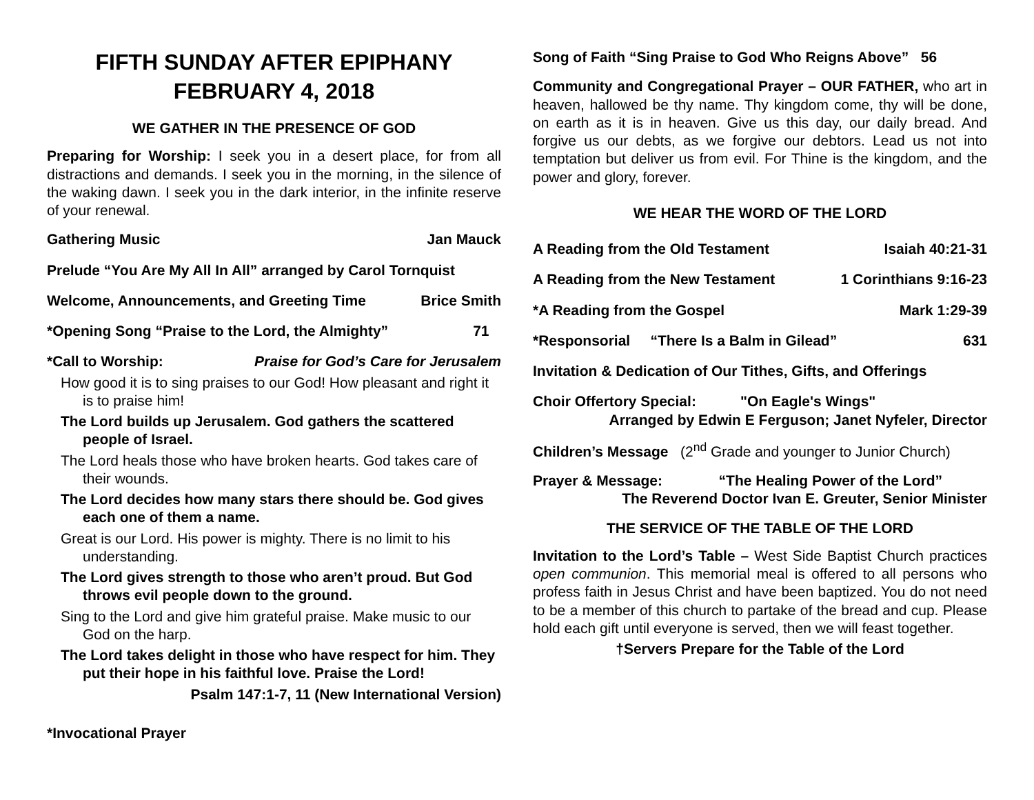FIFTH SUNDAY AFTER EPIPHANY
FEBRUARY 4, 2018
WE GATHER IN THE PRESENCE OF GOD
Preparing for Worship: I seek you in a desert place, for from all distractions and demands. I seek you in the morning, in the silence of the waking dawn. I seek you in the dark interior, in the infinite reserve of your renewal.
Gathering Music Jan Mauck
Prelude “You Are My All In All” arranged by Carol Tornquist
Welcome, Announcements, and Greeting Time Brice Smith
*Opening Song “Praise to the Lord, the Almighty” 71
*Call to Worship: Praise for God’s Care for Jerusalem
How good it is to sing praises to our God! How pleasant and right it is to praise him!
The Lord builds up Jerusalem. God gathers the scattered people of Israel.
The Lord heals those who have broken hearts. God takes care of their wounds.
The Lord decides how many stars there should be. God gives each one of them a name.
Great is our Lord. His power is mighty. There is no limit to his understanding.
The Lord gives strength to those who aren’t proud. But God throws evil people down to the ground.
Sing to the Lord and give him grateful praise. Make music to our God on the harp.
The Lord takes delight in those who have respect for him. They put their hope in his faithful love. Praise the Lord!
Psalm 147:1-7, 11 (New International Version)
*Invocational Prayer
Song of Faith “Sing Praise to God Who Reigns Above” 56
Community and Congregational Prayer – OUR FATHER, who art in heaven, hallowed be thy name. Thy kingdom come, thy will be done, on earth as it is in heaven. Give us this day, our daily bread. And forgive us our debts, as we forgive our debtors. Lead us not into temptation but deliver us from evil. For Thine is the kingdom, and the power and glory, forever.
WE HEAR THE WORD OF THE LORD
A Reading from the Old Testament Isaiah 40:21-31
A Reading from the New Testament 1 Corinthians 9:16-23
*A Reading from the Gospel Mark 1:29-39
*Responsorial “There Is a Balm in Gilead” 631
Invitation & Dedication of Our Tithes, Gifts, and Offerings
Choir Offertory Special: "On Eagle's Wings"
Arranged by Edwin E Ferguson; Janet Nyfeler, Director
Children’s Message (2<sup>nd</sup> Grade and younger to Junior Church)
Prayer & Message: “The Healing Power of the Lord”
The Reverend Doctor Ivan E. Greuter, Senior Minister
THE SERVICE OF THE TABLE OF THE LORD
Invitation to the Lord’s Table – West Side Baptist Church practices open communion. This memorial meal is offered to all persons who profess faith in Jesus Christ and have been baptized. You do not need to be a member of this church to partake of the bread and cup. Please hold each gift until everyone is served, then we will feast together.
†Servers Prepare for the Table of the Lord